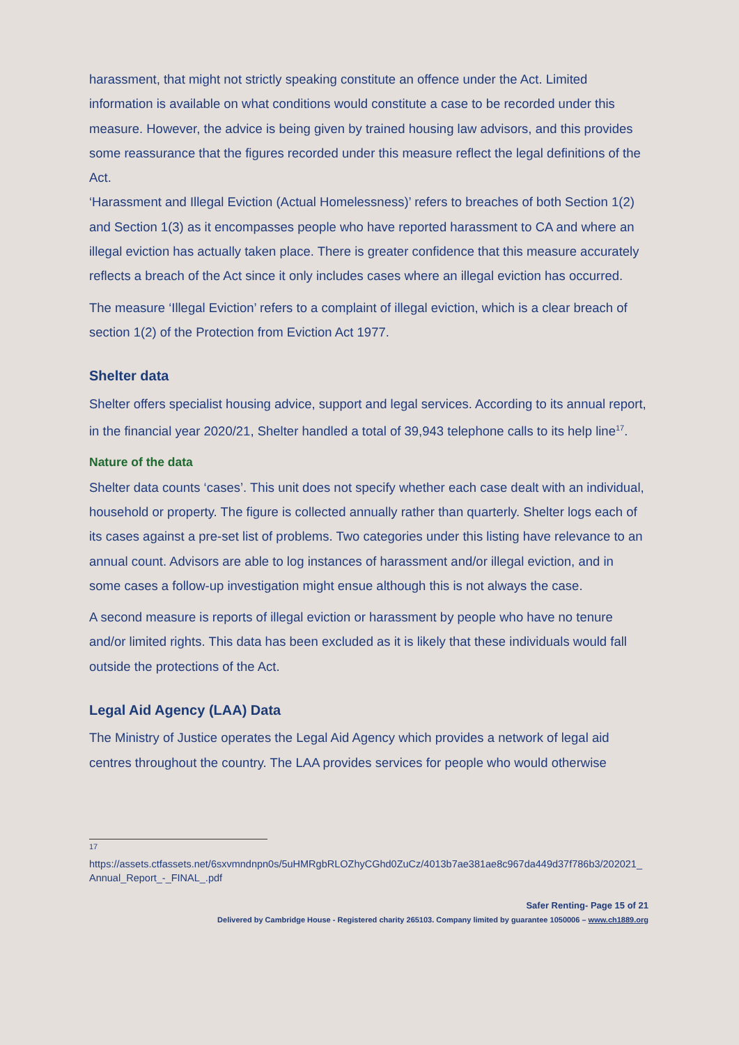harassment, that might not strictly speaking constitute an offence under the Act. Limited information is available on what conditions would constitute a case to be recorded under this measure. However, the advice is being given by trained housing law advisors, and this provides some reassurance that the figures recorded under this measure reflect the legal definitions of the Act.
‘Harassment and Illegal Eviction (Actual Homelessness)’ refers to breaches of both Section 1(2) and Section 1(3) as it encompasses people who have reported harassment to CA and where an illegal eviction has actually taken place. There is greater confidence that this measure accurately reflects a breach of the Act since it only includes cases where an illegal eviction has occurred.
The measure ‘Illegal Eviction’ refers to a complaint of illegal eviction, which is a clear breach of section 1(2) of the Protection from Eviction Act 1977.
Shelter data
Shelter offers specialist housing advice, support and legal services. According to its annual report, in the financial year 2020/21, Shelter handled a total of 39,943 telephone calls to its help line<sup>17</sup>.
Nature of the data
Shelter data counts ‘cases’. This unit does not specify whether each case dealt with an individual, household or property. The figure is collected annually rather than quarterly. Shelter logs each of its cases against a pre-set list of problems. Two categories under this listing have relevance to an annual count. Advisors are able to log instances of harassment and/or illegal eviction, and in some cases a follow-up investigation might ensue although this is not always the case.
A second measure is reports of illegal eviction or harassment by people who have no tenure and/or limited rights. This data has been excluded as it is likely that these individuals would fall outside the protections of the Act.
Legal Aid Agency (LAA) Data
The Ministry of Justice operates the Legal Aid Agency which provides a network of legal aid centres throughout the country. The LAA provides services for people who would otherwise
<sup>17</sup>
https://assets.ctfassets.net/6sxvmndnpn0s/5uHMRgbRLOZhyCGhd0ZuCz/4013b7ae381ae8c967da449d37f786b3/202021_Annual_Report_-_FINAL_.pdf
Safer Renting- Page 15 of 21
Delivered by Cambridge House - Registered charity 265103. Company limited by guarantee 1050006 – www.ch1889.org